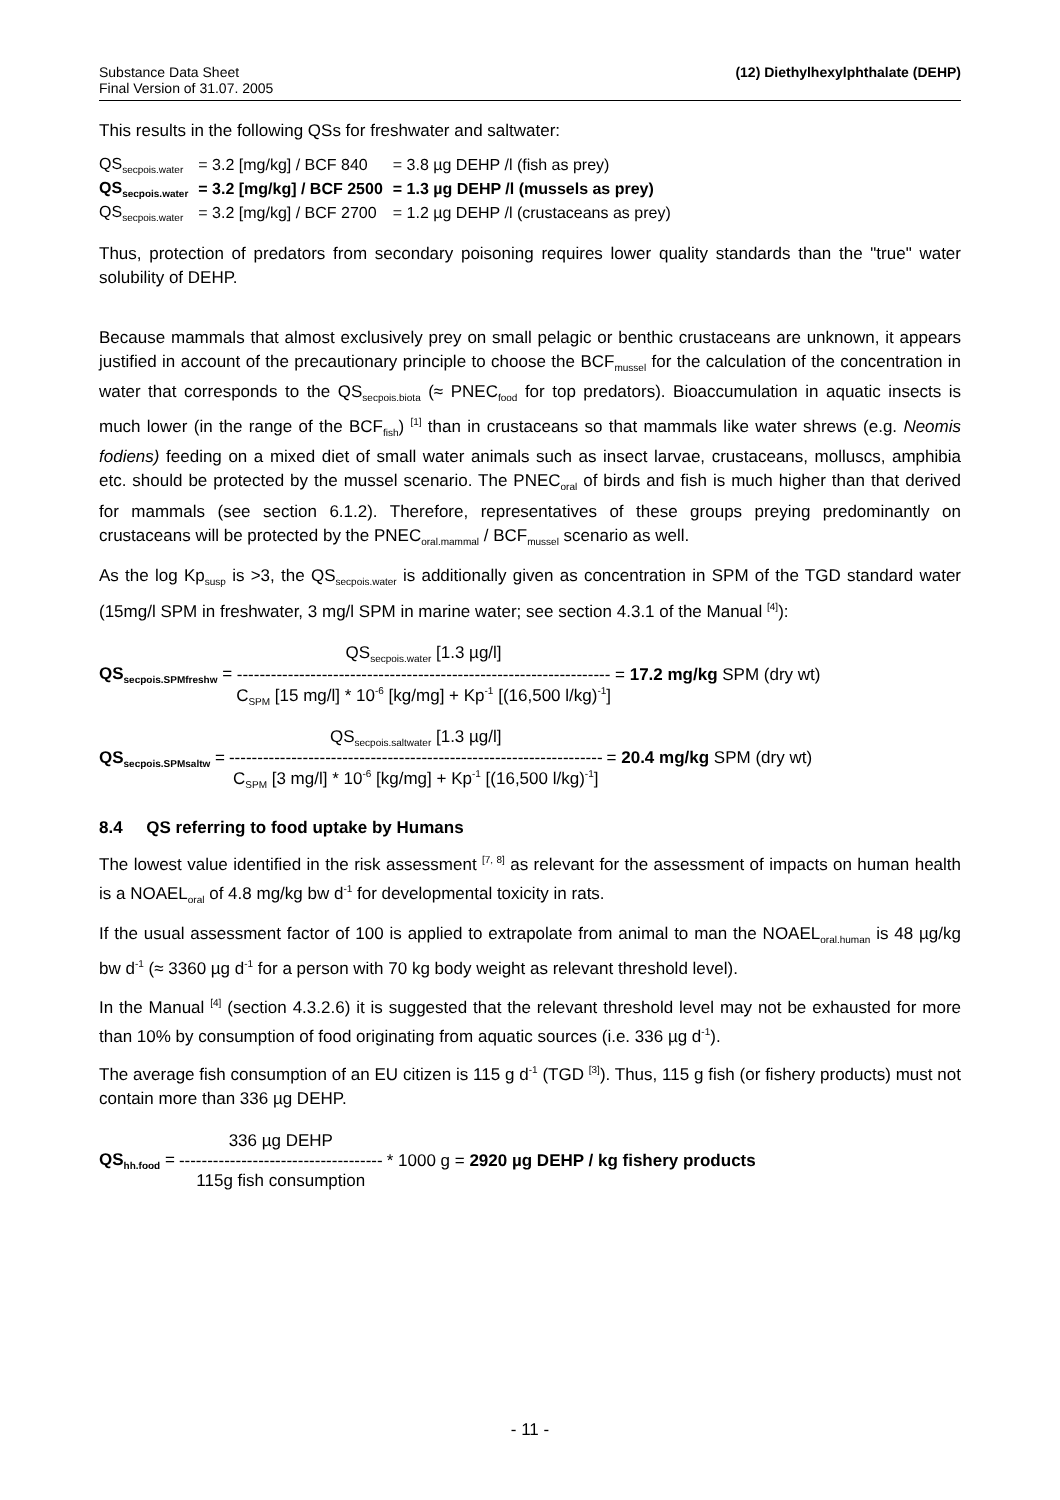Substance Data Sheet
Final Version of 31.07. 2005
(12) Diethylhexylphthalate (DEHP)
This results in the following QSs for freshwater and saltwater:
| QS<sub>secpois.water</sub> | = 3.2 [mg/kg] / BCF 840 | = 3.8 µg DEHP /l (fish as prey) |
| QS<sub>secpois.water</sub> | = 3.2 [mg/kg] / BCF 2500 | = 1.3 µg DEHP /l (mussels as prey) |
| QS<sub>secpois.water</sub> | = 3.2 [mg/kg] / BCF 2700 | = 1.2 µg DEHP /l (crustaceans as prey) |
Thus, protection of predators from secondary poisoning requires lower quality standards than the "true" water solubility of DEHP.
Because mammals that almost exclusively prey on small pelagic or benthic crustaceans are unknown, it appears justified in account of the precautionary principle to choose the BCF<sub>mussel</sub> for the calculation of the concentration in water that corresponds to the QS<sub>secpois.biota</sub> (≈ PNEC<sub>food</sub> for top predators). Bioaccumulation in aquatic insects is much lower (in the range of the BCF<sub>fish</sub>) <sup>[1]</sup> than in crustaceans so that mammals like water shrews (e.g. Neomis fodiens) feeding on a mixed diet of small water animals such as insect larvae, crustaceans, molluscs, amphibia etc. should be protected by the mussel scenario. The PNEC<sub>oral</sub> of birds and fish is much higher than that derived for mammals (see section 6.1.2). Therefore, representatives of these groups preying predominantly on crustaceans will be protected by the PNEC<sub>oral.mammal</sub> / BCF<sub>mussel</sub> scenario as well.
As the log Kp<sub>susp</sub> is >3, the QS<sub>secpois.water</sub> is additionally given as concentration in SPM of the TGD standard water (15mg/l SPM in freshwater, 3 mg/l SPM in marine water; see section 4.3.1 of the Manual <sup>[4]</sup>):
QS<sub>secpois.SPMfreshw</sub> =
QS<sub>secpois.water</sub> [1.3 µg/l]
------------------------------------------------------------------
C<sub>SPM</sub> [15 mg/l] * 10<sup>-6</sup> [kg/mg] + Kp<sup>-1</sup> [(16,500 l/kg)<sup>-1</sup>]
= 17.2 mg/kg SPM (dry wt)
QS<sub>secpois.SPMsaltw</sub> =
QS<sub>secpois.saltwater</sub> [1.3 µg/l]
------------------------------------------------------------------
C<sub>SPM</sub> [3 mg/l] * 10<sup>-6</sup> [kg/mg] + Kp<sup>-1</sup> [(16,500 l/kg)<sup>-1</sup>]
= 20.4 mg/kg SPM (dry wt)
8.4 QS referring to food uptake by Humans
The lowest value identified in the risk assessment <sup>[7, 8]</sup> as relevant for the assessment of impacts on human health is a NOAEL<sub>oral</sub> of 4.8 mg/kg bw d<sup>-1</sup> for developmental toxicity in rats.
If the usual assessment factor of 100 is applied to extrapolate from animal to man the NOAEL<sub>oral.human</sub> is 48 µg/kg bw d<sup>-1</sup> (≈ 3360 µg d<sup>-1</sup> for a person with 70 kg body weight as relevant threshold level).
In the Manual <sup>[4]</sup> (section 4.3.2.6) it is suggested that the relevant threshold level may not be exhausted for more than 10% by consumption of food originating from aquatic sources (i.e. 336 µg d<sup>-1</sup>).
The average fish consumption of an EU citizen is 115 g d<sup>-1</sup> (TGD <sup>[3]</sup>). Thus, 115 g fish (or fishery products) must not contain more than 336 µg DEHP.
QS<sub>hh.food</sub> =
336 µg DEHP
------------------------------------
115g fish consumption
* 1000 g = 2920 µg DEHP / kg fishery products
- 11 -